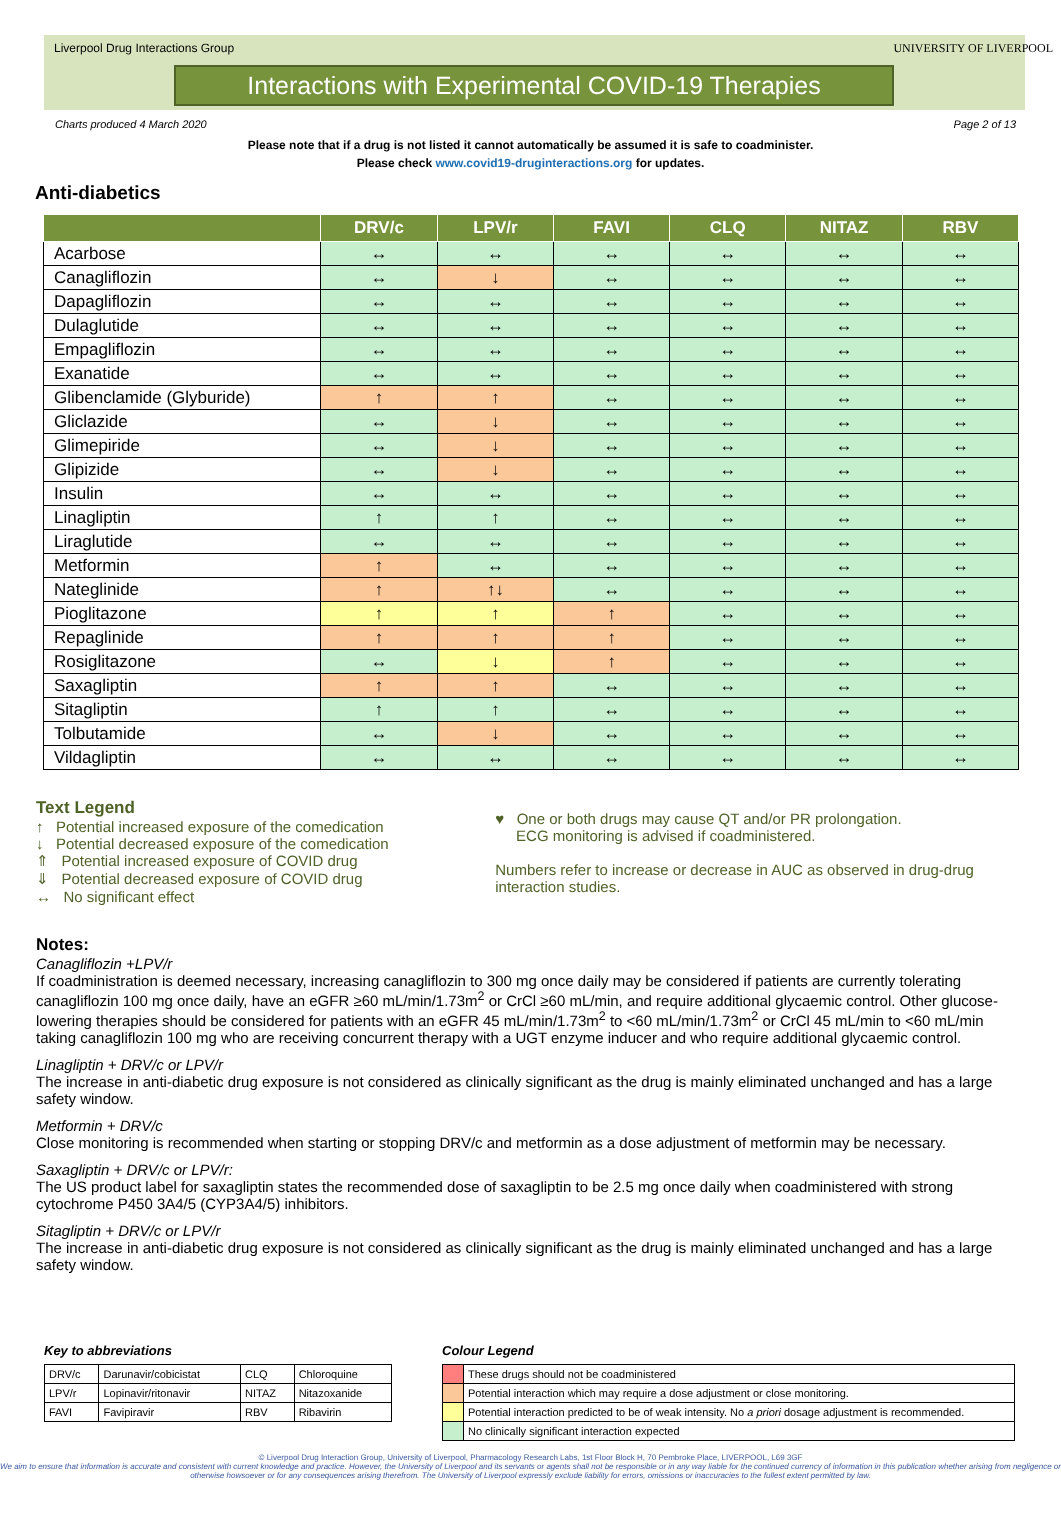Liverpool Drug Interactions Group
Interactions with Experimental COVID-19 Therapies
UNIVERSITY OF LIVERPOOL
Charts produced 4 March 2020 Page 2 of 13
Please note that if a drug is not listed it cannot automatically be assumed it is safe to coadminister.
Please check www.covid19-druginteractions.org for updates.
Anti-diabetics
| | DRV/c | LPV/r | FAVI | CLQ | NITAZ | RBV |
| --- | --- | --- | --- | --- | --- | --- |
| Acarbose | ↔ | ↔ | ↔ | ↔ | ↔ | ↔ |
| Canagliflozin | ↔ | ↓ | ↔ | ↔ | ↔ | ↔ |
| Dapagliflozin | ↔ | ↔ | ↔ | ↔ | ↔ | ↔ |
| Dulaglutide | ↔ | ↔ | ↔ | ↔ | ↔ | ↔ |
| Empagliflozin | ↔ | ↔ | ↔ | ↔ | ↔ | ↔ |
| Exanatide | ↔ | ↔ | ↔ | ↔ | ↔ | ↔ |
| Glibenclamide (Glyburide) | ↑ | ↑ | ↔ | ↔ | ↔ | ↔ |
| Gliclazide | ↔ | ↓ | ↔ | ↔ | ↔ | ↔ |
| Glimepiride | ↔ | ↓ | ↔ | ↔ | ↔ | ↔ |
| Glipizide | ↔ | ↓ | ↔ | ↔ | ↔ | ↔ |
| Insulin | ↔ | ↔ | ↔ | ↔ | ↔ | ↔ |
| Linagliptin | ↑ | ↑ | ↔ | ↔ | ↔ | ↔ |
| Liraglutide | ↔ | ↔ | ↔ | ↔ | ↔ | ↔ |
| Metformin | ↑ | ↔ | ↔ | ↔ | ↔ | ↔ |
| Nateglinide | ↑ | ↑↓ | ↔ | ↔ | ↔ | ↔ |
| Pioglitazone | ↑ | ↑ | ↑ | ↔ | ↔ | ↔ |
| Repaglinide | ↑ | ↑ | ↑ | ↔ | ↔ | ↔ |
| Rosiglitazone | ↔ | ↓ | ↑ | ↔ | ↔ | ↔ |
| Saxagliptin | ↑ | ↑ | ↔ | ↔ | ↔ | ↔ |
| Sitagliptin | ↑ | ↑ | ↔ | ↔ | ↔ | ↔ |
| Tolbutamide | ↔ | ↓ | ↔ | ↔ | ↔ | ↔ |
| Vildagliptin | ↔ | ↔ | ↔ | ↔ | ↔ | ↔ |
Text Legend
↑ Potential increased exposure of the comedication
↓ Potential decreased exposure of the comedication
⇑ Potential increased exposure of COVID drug
⇓ Potential decreased exposure of COVID drug
↔ No significant effect
♥ One or both drugs may cause QT and/or PR prolongation.
ECG monitoring is advised if coadministered.
Numbers refer to increase or decrease in AUC as observed in drug-drug interaction studies.
Notes:
Canagliflozin +LPV/r
If coadministration is deemed necessary, increasing canagliflozin to 300 mg once daily may be considered if patients are currently tolerating canagliflozin 100 mg once daily, have an eGFR ≥60 mL/min/1.73m<sup>2</sup> or CrCl ≥60 mL/min, and require additional glycaemic control. Other glucose-lowering therapies should be considered for patients with an eGFR 45 mL/min/1.73m<sup>2</sup> to <60 mL/min/1.73m<sup>2</sup> or CrCl 45 mL/min to <60 mL/min taking canagliflozin 100 mg who are receiving concurrent therapy with a UGT enzyme inducer and who require additional glycaemic control.
Linagliptin + DRV/c or LPV/r
The increase in anti-diabetic drug exposure is not considered as clinically significant as the drug is mainly eliminated unchanged and has a large safety window.
Metformin + DRV/c
Close monitoring is recommended when starting or stopping DRV/c and metformin as a dose adjustment of metformin may be necessary.
Saxagliptin + DRV/c or LPV/r:
The US product label for saxagliptin states the recommended dose of saxagliptin to be 2.5 mg once daily when coadministered with strong cytochrome P450 3A4/5 (CYP3A4/5) inhibitors.
Sitagliptin + DRV/c or LPV/r
The increase in anti-diabetic drug exposure is not considered as clinically significant as the drug is mainly eliminated unchanged and has a large safety window.
Key to abbreviations
| DRV/c | Darunavir/cobicistat | CLQ | Chloroquine |
| LPV/r | Lopinavir/ritonavir | NITAZ | Nitazoxanide |
| FAVI | Favipiravir | RBV | Ribavirin |
Colour Legend
| | These drugs should not be coadministered |
| | Potential interaction which may require a dose adjustment or close monitoring. |
| | Potential interaction predicted to be of weak intensity. No a priori dosage adjustment is recommended. |
| | No clinically significant interaction expected |
© Liverpool Drug Interaction Group, University of Liverpool, Pharmacology Research Labs, 1st Floor Block H, 70 Pembroke Place, LIVERPOOL, L69 3GF
We aim to ensure that information is accurate and consistent with current knowledge and practice. However, the University of Liverpool and its servants or agents shall not be responsible or in any way liable for the continued currency of information in this publication whether arising from negligence or otherwise howsoever or for any consequences arising therefrom. The University of Liverpool expressly exclude liability for errors, omissions or inaccuracies to the fullest extent permitted by law.